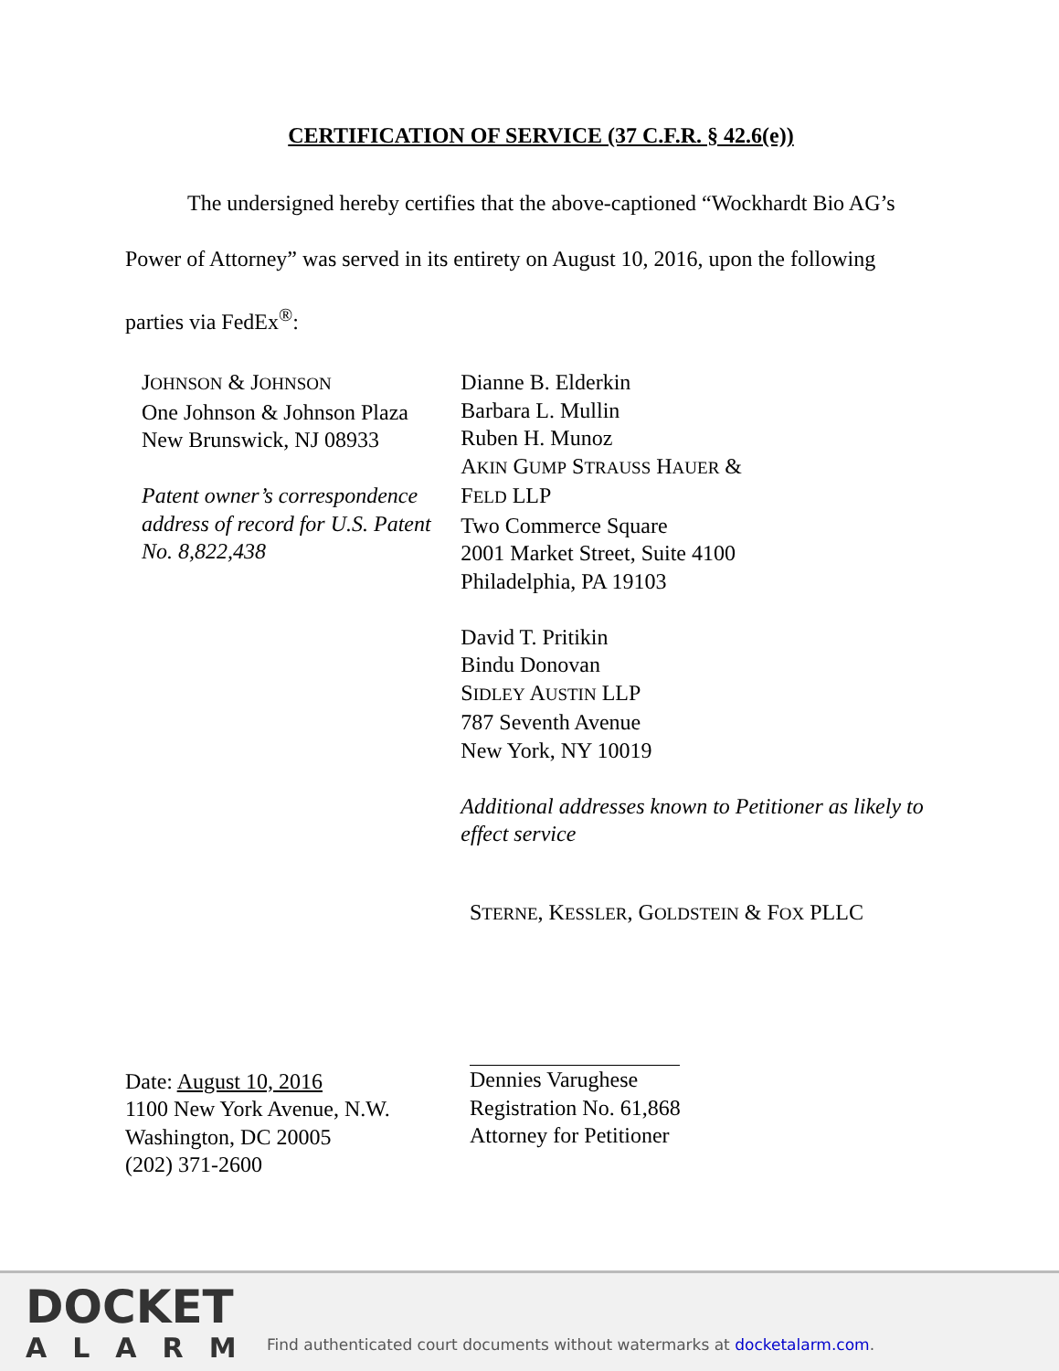CERTIFICATION OF SERVICE (37 C.F.R. § 42.6(e))
The undersigned hereby certifies that the above-captioned “Wockhardt Bio AG’s Power of Attorney” was served in its entirety on August 10, 2016, upon the following parties via FedEx<sup>®</sup>:
JOHNSON & JOHNSON
One Johnson & Johnson Plaza
New Brunswick, NJ 08933
Patent owner’s correspondence address of record for U.S. Patent No. 8,822,438
Dianne B. Elderkin
Barbara L. Mullin
Ruben H. Munoz
AKIN GUMP STRAUSS HAUER &
FELD LLP
Two Commerce Square
2001 Market Street, Suite 4100
Philadelphia, PA 19103
David T. Pritikin
Bindu Donovan
SIDLEY AUSTIN LLP
787 Seventh Avenue
New York, NY 10019
Additional addresses known to Petitioner as likely to effect service
Date: August 10, 2016
1100 New York Avenue, N.W.
Washington, DC 20005
(202) 371-2600
STERNE, KESSLER, GOLDSTEIN & FOX PLLC
Dennies Varughese
Registration No. 61,868
Attorney for Petitioner
DOCKET
ALARM
Find authenticated court documents without watermarks at docketalarm.com.